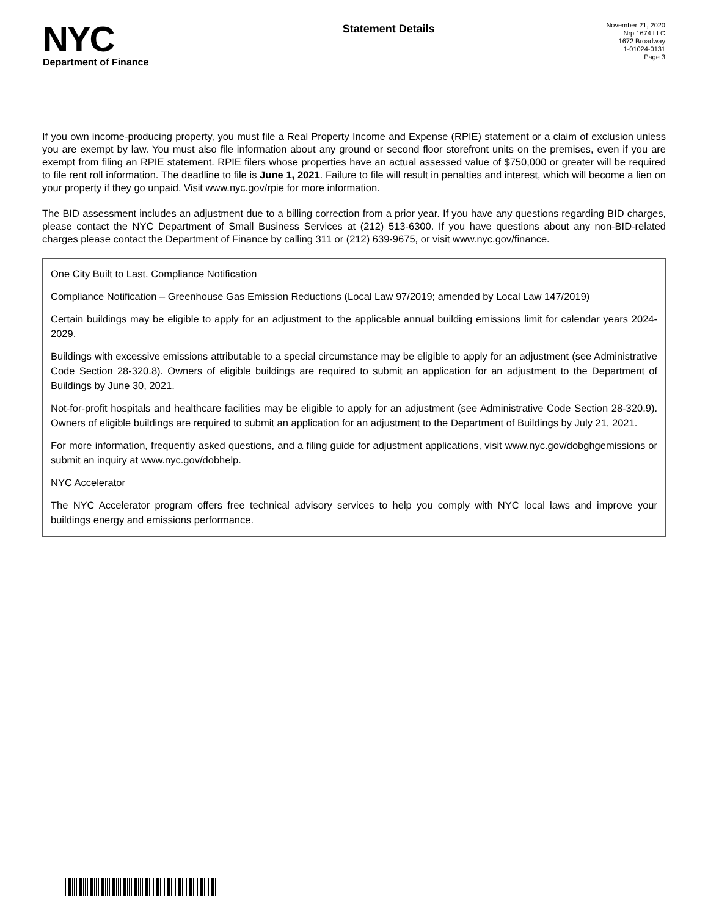NYC
Department of Finance
Statement Details
November 21, 2020
Nrp 1674 LLC
1672 Broadway
1-01024-0131
Page 3
If you own income-producing property, you must file a Real Property Income and Expense (RPIE) statement or a claim of exclusion unless you are exempt by law. You must also file information about any ground or second floor storefront units on the premises, even if you are exempt from filing an RPIE statement. RPIE filers whose properties have an actual assessed value of $750,000 or greater will be required to file rent roll information. The deadline to file is June 1, 2021. Failure to file will result in penalties and interest, which will become a lien on your property if they go unpaid. Visit www.nyc.gov/rpie for more information.
The BID assessment includes an adjustment due to a billing correction from a prior year. If you have any questions regarding BID charges, please contact the NYC Department of Small Business Services at (212) 513-6300. If you have questions about any non-BID-related charges please contact the Department of Finance by calling 311 or (212) 639-9675, or visit www.nyc.gov/finance.
One City Built to Last, Compliance Notification
Compliance Notification – Greenhouse Gas Emission Reductions (Local Law 97/2019; amended by Local Law 147/2019)
Certain buildings may be eligible to apply for an adjustment to the applicable annual building emissions limit for calendar years 2024-2029.
Buildings with excessive emissions attributable to a special circumstance may be eligible to apply for an adjustment (see Administrative Code Section 28-320.8). Owners of eligible buildings are required to submit an application for an adjustment to the Department of Buildings by June 30, 2021.
Not-for-profit hospitals and healthcare facilities may be eligible to apply for an adjustment (see Administrative Code Section 28-320.9). Owners of eligible buildings are required to submit an application for an adjustment to the Department of Buildings by July 21, 2021.
For more information, frequently asked questions, and a filing guide for adjustment applications, visit www.nyc.gov/dobghgemissions or submit an inquiry at www.nyc.gov/dobhelp.
NYC Accelerator
The NYC Accelerator program offers free technical advisory services to help you comply with NYC local laws and improve your buildings energy and emissions performance.